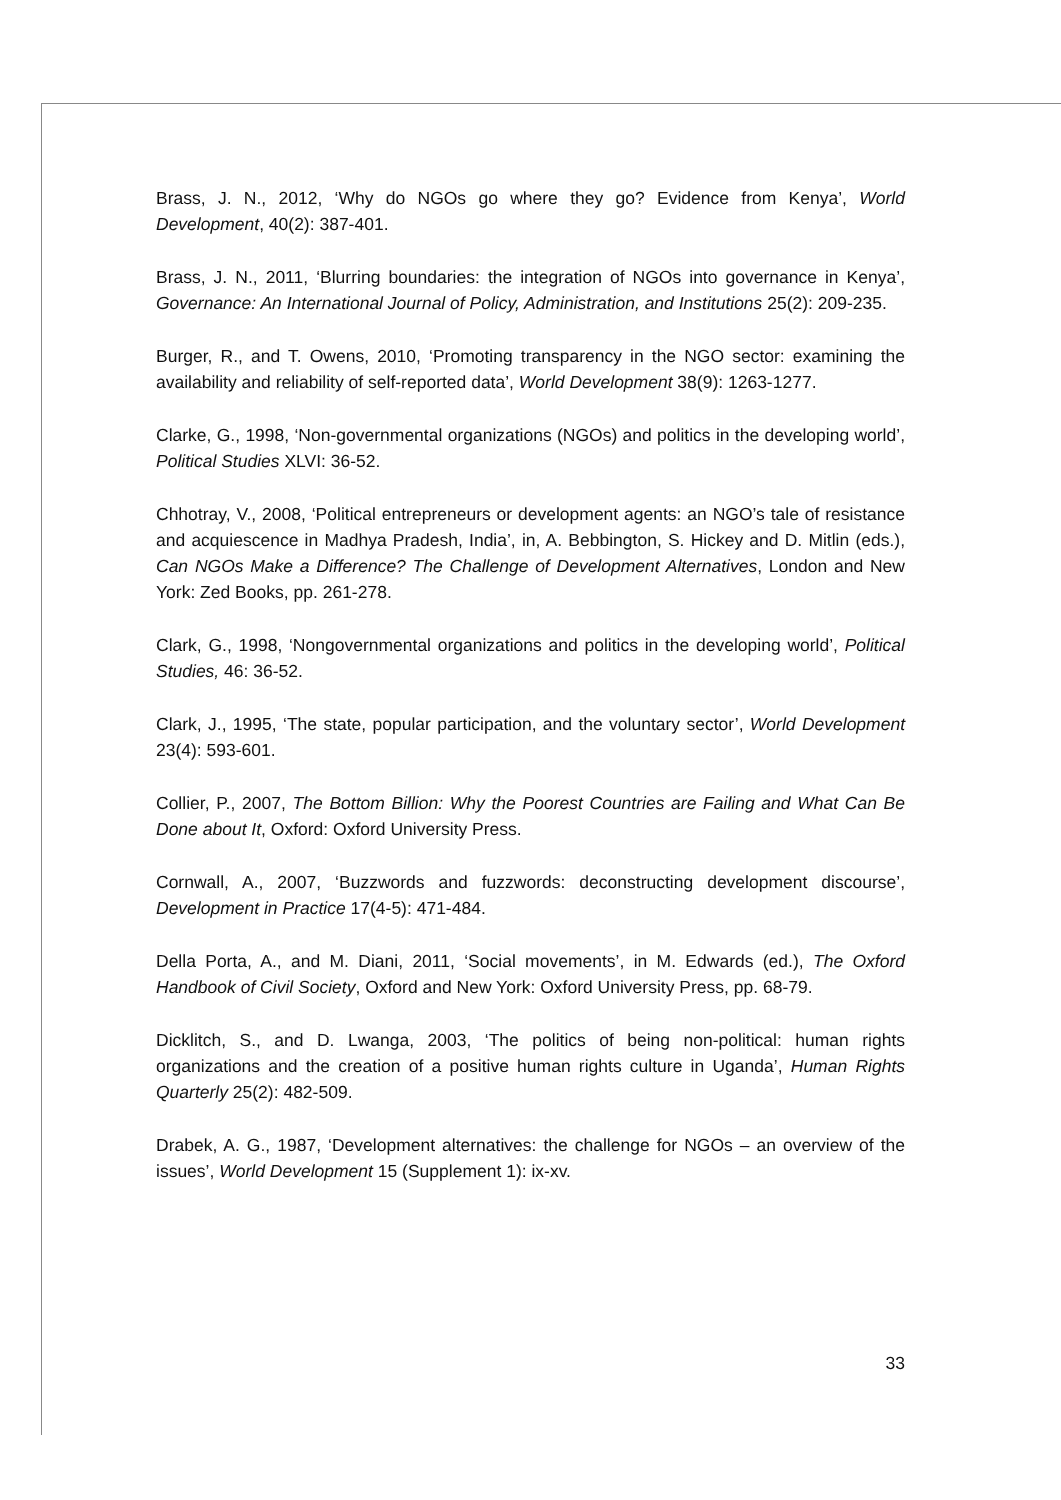Brass, J. N., 2012, ‘Why do NGOs go where they go? Evidence from Kenya’, World Development, 40(2): 387-401.
Brass, J. N., 2011, ‘Blurring boundaries: the integration of NGOs into governance in Kenya’, Governance: An International Journal of Policy, Administration, and Institutions 25(2): 209-235.
Burger, R., and T. Owens, 2010, ‘Promoting transparency in the NGO sector: examining the availability and reliability of self-reported data’, World Development 38(9): 1263-1277.
Clarke, G., 1998, ‘Non-governmental organizations (NGOs) and politics in the developing world’, Political Studies XLVI: 36-52.
Chhotray, V., 2008, ‘Political entrepreneurs or development agents: an NGO’s tale of resistance and acquiescence in Madhya Pradesh, India’, in, A. Bebbington, S. Hickey and D. Mitlin (eds.), Can NGOs Make a Difference? The Challenge of Development Alternatives, London and New York: Zed Books, pp. 261-278.
Clark, G., 1998, ‘Nongovernmental organizations and politics in the developing world’, Political Studies, 46: 36-52.
Clark, J., 1995, ‘The state, popular participation, and the voluntary sector’, World Development 23(4): 593-601.
Collier, P., 2007, The Bottom Billion: Why the Poorest Countries are Failing and What Can Be Done about It, Oxford: Oxford University Press.
Cornwall, A., 2007, ‘Buzzwords and fuzzwords: deconstructing development discourse’, Development in Practice 17(4-5): 471-484.
Della Porta, A., and M. Diani, 2011, ‘Social movements’, in M. Edwards (ed.), The Oxford Handbook of Civil Society, Oxford and New York: Oxford University Press, pp. 68-79.
Dicklitch, S., and D. Lwanga, 2003, ‘The politics of being non-political: human rights organizations and the creation of a positive human rights culture in Uganda’, Human Rights Quarterly 25(2): 482-509.
Drabek, A. G., 1987, ‘Development alternatives: the challenge for NGOs – an overview of the issues’, World Development 15 (Supplement 1): ix-xv.
33